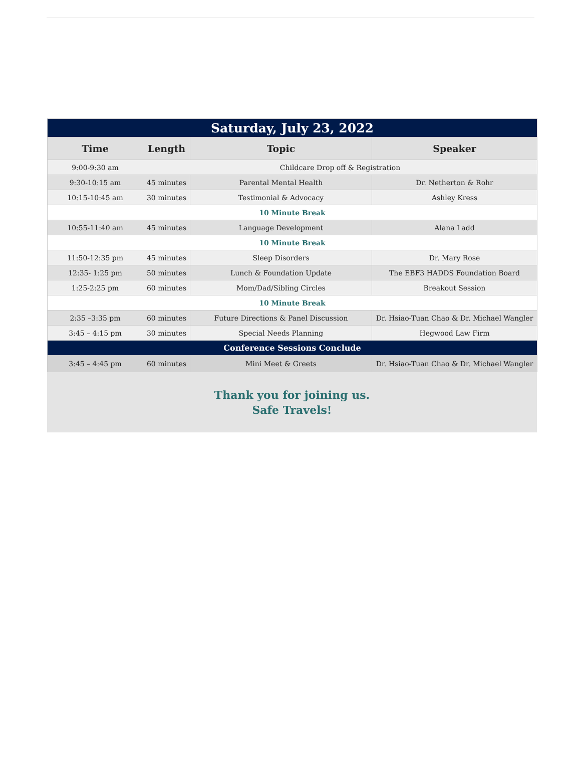| Saturday, July 23, 2022 | | | |
| Time | Length | Topic | Speaker |
| 9:00-9:30 am | Childcare Drop off & Registration | | |
| 9:30-10:15 am | 45 minutes | Parental Mental Health | Dr. Netherton & Rohr |
| 10:15-10:45 am | 30 minutes | Testimonial & Advocacy | Ashley Kress |
| 10 Minute Break | | | |
| 10:55-11:40 am | 45 minutes | Language Development | Alana Ladd |
| 10 Minute Break | | | |
| 11:50-12:35 pm | 45 minutes | Sleep Disorders | Dr. Mary Rose |
| 12:35- 1:25 pm | 50 minutes | Lunch & Foundation Update | The EBF3 HADDS Foundation Board |
| 1:25-2:25 pm | 60 minutes | Mom/Dad/Sibling Circles | Breakout Session |
| 10 Minute Break | | | |
| 2:35 –3:35 pm | 60 minutes | Future Directions & Panel Discussion | Dr. Hsiao-Tuan Chao & Dr. Michael Wangler |
| 3:45 – 4:15 pm | 30 minutes | Special Needs Planning | Hegwood Law Firm |
| Conference Sessions Conclude | | | |
| 3:45 – 4:45 pm | 60 minutes | Mini Meet & Greets | Dr. Hsiao-Tuan Chao & Dr. Michael Wangler |
Thank you for joining us.
Safe Travels!